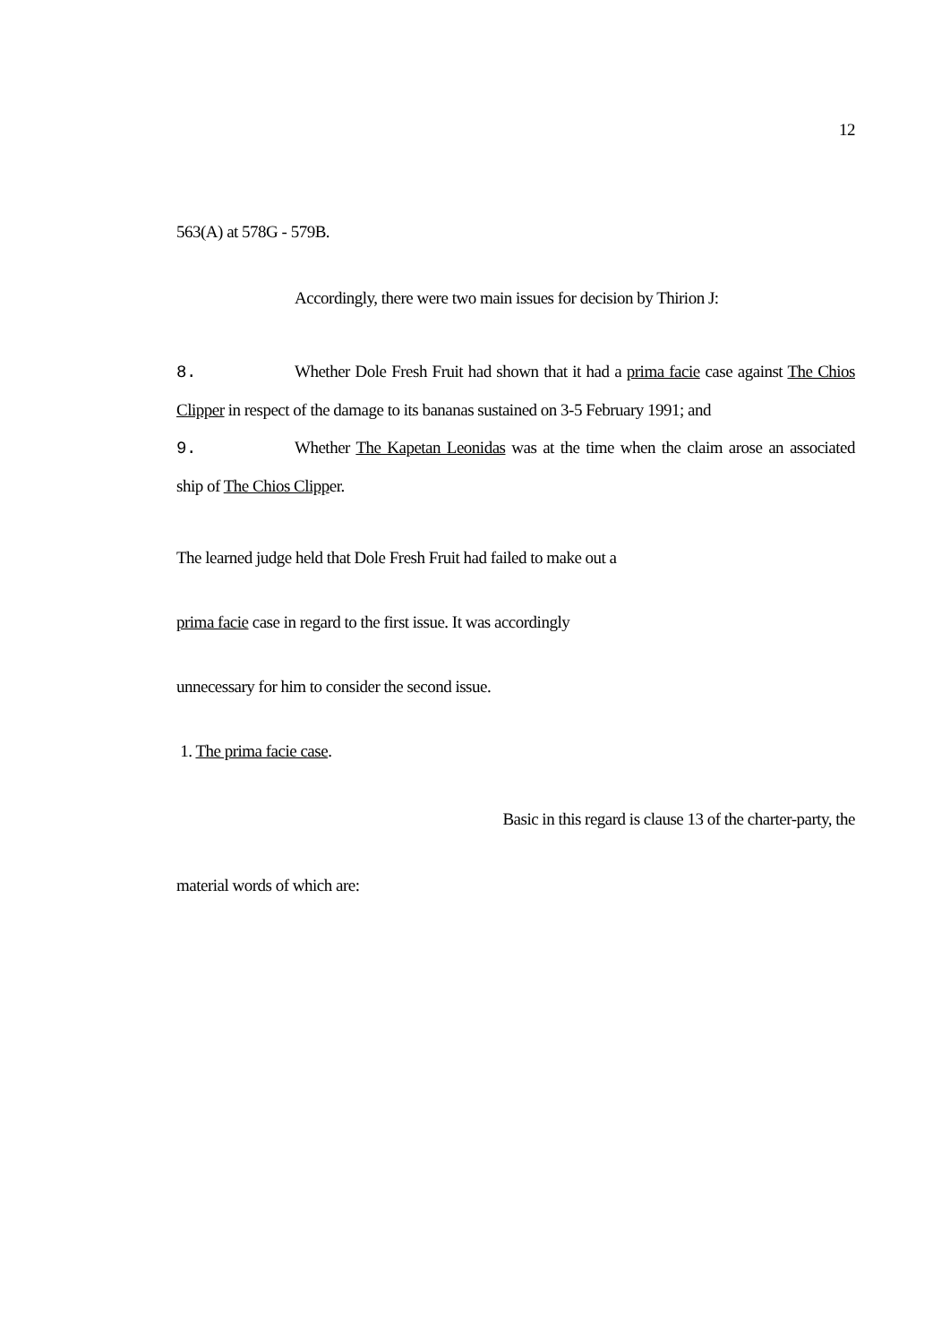12
563(A) at 578G - 579B.
Accordingly, there were two main issues for decision by Thirion J:
8. Whether Dole Fresh Fruit had shown that it had a prima facie case against The Chios Clipper in respect of the damage to its bananas sustained on 3-5 February 1991; and
9. Whether The Kapetan Leonidas was at the time when the claim arose an associated ship of The Chios Clipper.
The learned judge held that Dole Fresh Fruit had failed to make out a
prima facie case in regard to the first issue. It was accordingly
unnecessary for him to consider the second issue.
1. The prima facie case.
Basic in this regard is clause 13 of the charter-party, the
material words of which are: